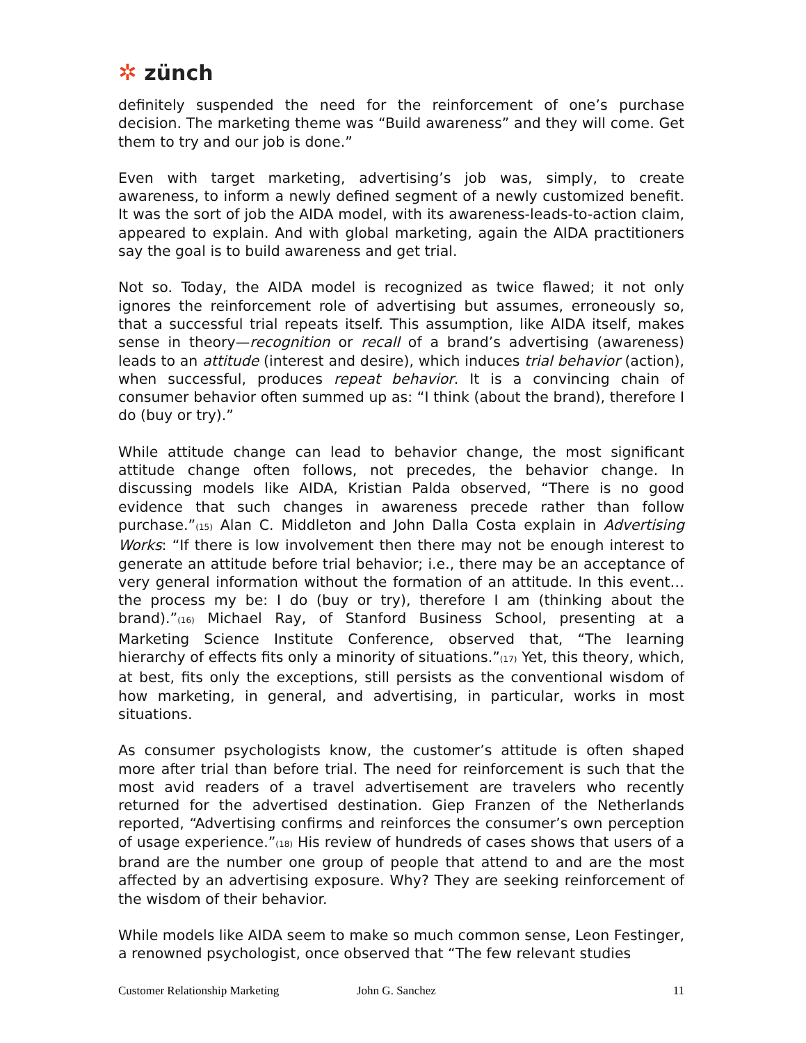✲ zünch
definitely suspended the need for the reinforcement of one’s purchase decision. The marketing theme was “Build awareness” and they will come. Get them to try and our job is done.”
Even with target marketing, advertising’s job was, simply, to create awareness, to inform a newly defined segment of a newly customized benefit. It was the sort of job the AIDA model, with its awareness-leads-to-action claim, appeared to explain. And with global marketing, again the AIDA practitioners say the goal is to build awareness and get trial.
Not so. Today, the AIDA model is recognized as twice flawed; it not only ignores the reinforcement role of advertising but assumes, erroneously so, that a successful trial repeats itself. This assumption, like AIDA itself, makes sense in theory—recognition or recall of a brand’s advertising (awareness) leads to an attitude (interest and desire), which induces trial behavior (action), when successful, produces repeat behavior. It is a convincing chain of consumer behavior often summed up as: “I think (about the brand), therefore I do (buy or try).”
While attitude change can lead to behavior change, the most significant attitude change often follows, not precedes, the behavior change. In discussing models like AIDA, Kristian Palda observed, “There is no good evidence that such changes in awareness precede rather than follow purchase.”<sub>(15)</sub> Alan C. Middleton and John Dalla Costa explain in Advertising Works: “If there is low involvement then there may not be enough interest to generate an attitude before trial behavior; i.e., there may be an acceptance of very general information without the formation of an attitude. In this event…the process my be: I do (buy or try), therefore I am (thinking about the brand).”<sub>(16)</sub> Michael Ray, of Stanford Business School, presenting at a Marketing Science Institute Conference, observed that, “The learning hierarchy of effects fits only a minority of situations.”<sub>(17)</sub> Yet, this theory, which, at best, fits only the exceptions, still persists as the conventional wisdom of how marketing, in general, and advertising, in particular, works in most situations.
As consumer psychologists know, the customer’s attitude is often shaped more after trial than before trial. The need for reinforcement is such that the most avid readers of a travel advertisement are travelers who recently returned for the advertised destination. Giep Franzen of the Netherlands reported, “Advertising confirms and reinforces the consumer’s own perception of usage experience.”<sub>(18)</sub> His review of hundreds of cases shows that users of a brand are the number one group of people that attend to and are the most affected by an advertising exposure. Why? They are seeking reinforcement of the wisdom of their behavior.
While models like AIDA seem to make so much common sense, Leon Festinger, a renowned psychologist, once observed that “The few relevant studies
Customer Relationship Marketing John G. Sanchez 11